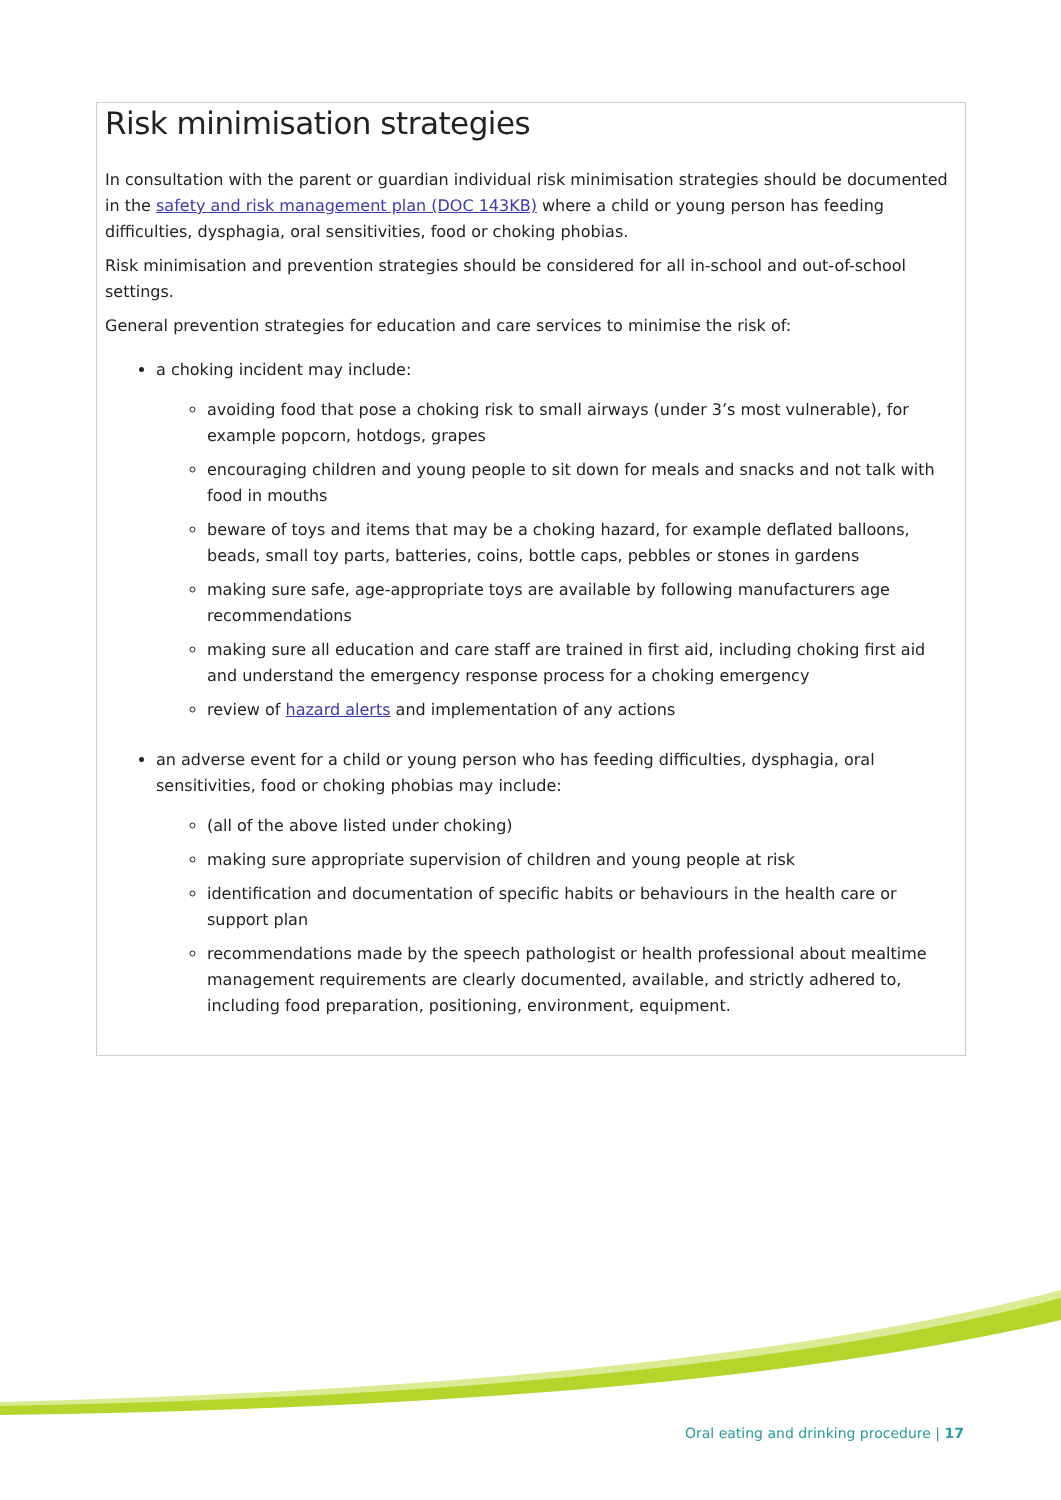Risk minimisation strategies
In consultation with the parent or guardian individual risk minimisation strategies should be documented in the safety and risk management plan (DOC 143KB) where a child or young person has feeding difficulties, dysphagia, oral sensitivities, food or choking phobias.
Risk minimisation and prevention strategies should be considered for all in-school and out-of-school settings.
General prevention strategies for education and care services to minimise the risk of:
a choking incident may include:
avoiding food that pose a choking risk to small airways (under 3’s most vulnerable), for example popcorn, hotdogs, grapes
encouraging children and young people to sit down for meals and snacks and not talk with food in mouths
beware of toys and items that may be a choking hazard, for example deflated balloons, beads, small toy parts, batteries, coins, bottle caps, pebbles or stones in gardens
making sure safe, age-appropriate toys are available by following manufacturers age recommendations
making sure all education and care staff are trained in first aid, including choking first aid and understand the emergency response process for a choking emergency
review of hazard alerts and implementation of any actions
an adverse event for a child or young person who has feeding difficulties, dysphagia, oral sensitivities, food or choking phobias may include:
(all of the above listed under choking)
making sure appropriate supervision of children and young people at risk
identification and documentation of specific habits or behaviours in the health care or support plan
recommendations made by the speech pathologist or health professional about mealtime management requirements are clearly documented, available, and strictly adhered to, including food preparation, positioning, environment, equipment.
Oral eating and drinking procedure | 17